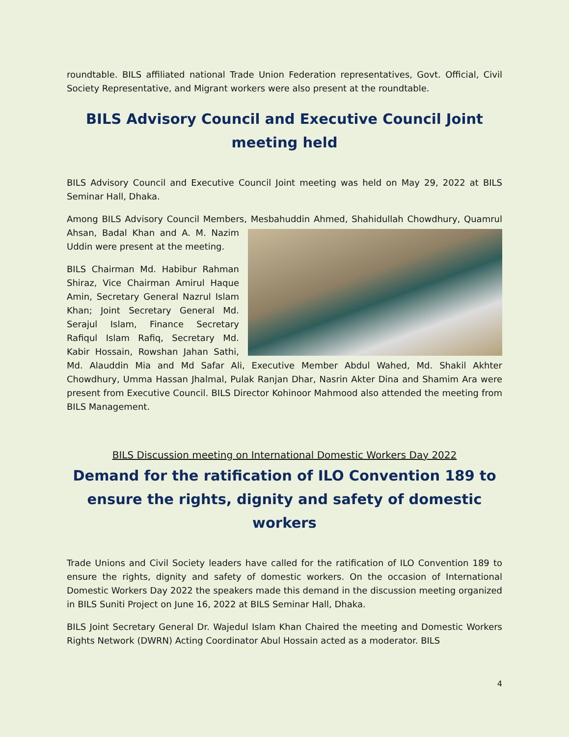roundtable. BILS affiliated national Trade Union Federation representatives, Govt. Official, Civil Society Representative, and Migrant workers were also present at the roundtable.
BILS Advisory Council and Executive Council Joint meeting held
BILS Advisory Council and Executive Council Joint meeting was held on May 29, 2022 at BILS Seminar Hall, Dhaka.
Among BILS Advisory Council Members, Mesbahuddin Ahmed, Shahidullah Chowdhury, Quamrul Ahsan, Badal Khan and A. M. Nazim Uddin were present at the meeting.
BILS Chairman Md. Habibur Rahman Shiraz, Vice Chairman Amirul Haque Amin, Secretary General Nazrul Islam Khan; Joint Secretary General Md. Serajul Islam, Finance Secretary Rafiqul Islam Rafiq, Secretary Md. Kabir Hossain, Rowshan Jahan Sathi, Md. Alauddin Mia and Md Safar Ali, Executive Member Abdul Wahed, Md. Shakil Akhter Chowdhury, Umma Hassan Jhalmal, Pulak Ranjan Dhar, Nasrin Akter Dina and Shamim Ara were present from Executive Council. BILS Director Kohinoor Mahmood also attended the meeting from BILS Management.
BILS Discussion meeting on International Domestic Workers Day 2022
Demand for the ratification of ILO Convention 189 to ensure the rights, dignity and safety of domestic workers
Trade Unions and Civil Society leaders have called for the ratification of ILO Convention 189 to ensure the rights, dignity and safety of domestic workers. On the occasion of International Domestic Workers Day 2022 the speakers made this demand in the discussion meeting organized in BILS Suniti Project on June 16, 2022 at BILS Seminar Hall, Dhaka.
BILS Joint Secretary General Dr. Wajedul Islam Khan Chaired the meeting and Domestic Workers Rights Network (DWRN) Acting Coordinator Abul Hossain acted as a moderator. BILS
4